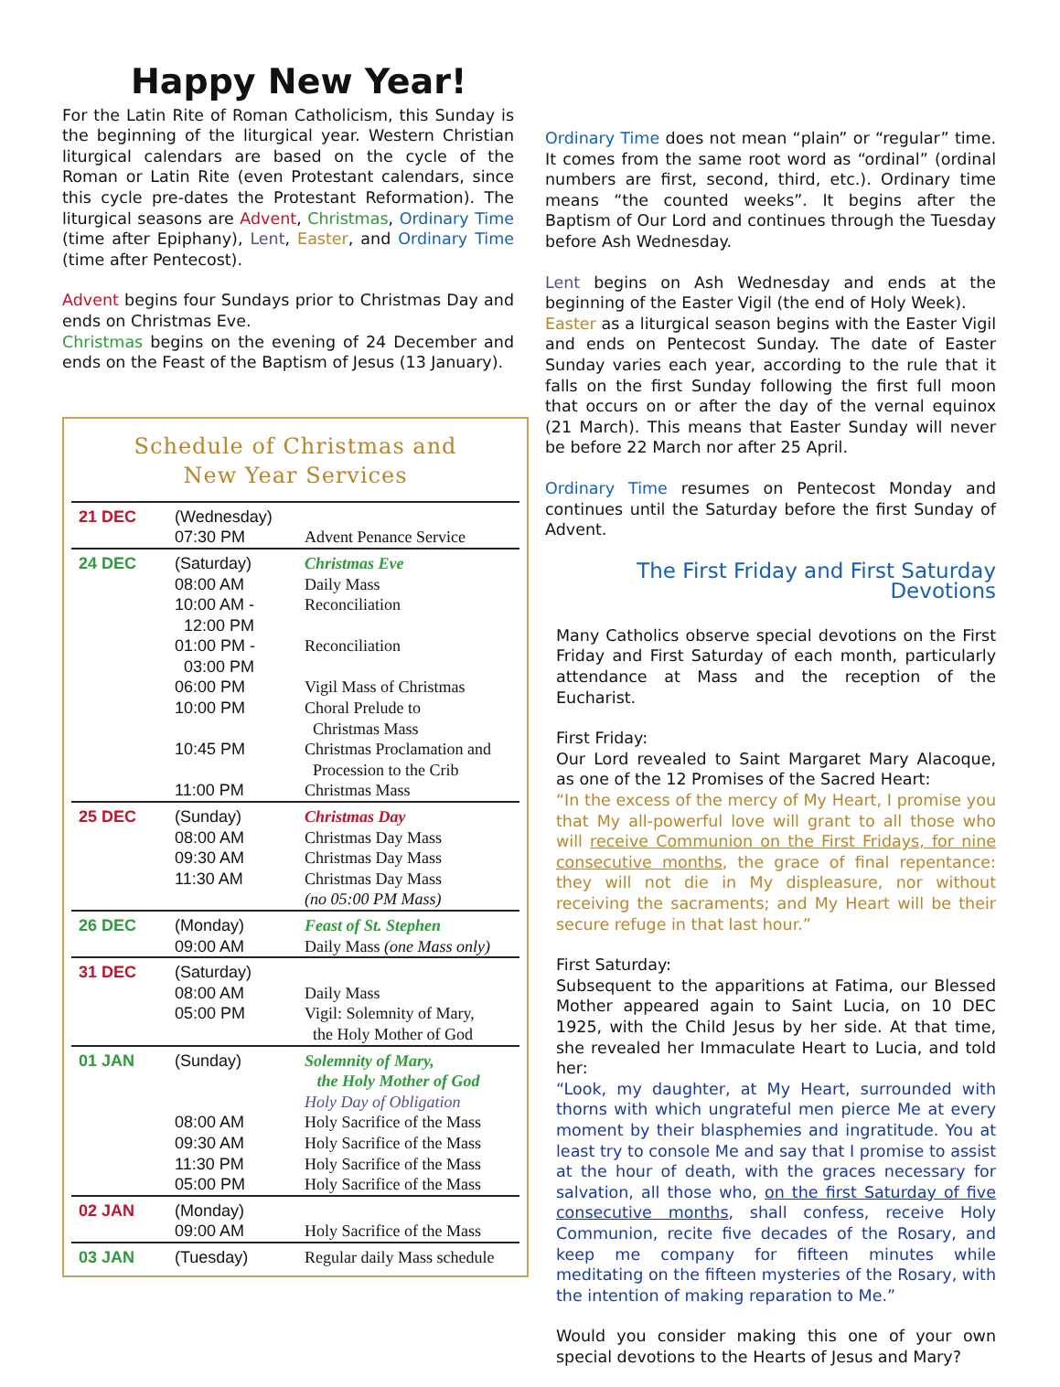Happy New Year!
For the Latin Rite of Roman Catholicism, this Sunday is the beginning of the liturgical year. Western Christian liturgical calendars are based on the cycle of the Roman or Latin Rite (even Protestant calendars, since this cycle pre-dates the Protestant Reformation). The liturgical seasons are Advent, Christmas, Ordinary Time (time after Epiphany), Lent, Easter, and Ordinary Time (time after Pentecost).
Advent begins four Sundays prior to Christmas Day and ends on Christmas Eve.
Christmas begins on the evening of 24 December and ends on the Feast of the Baptism of Jesus (13 January).
Schedule of Christmas and
New Year Services
| 21 DEC | (Wednesday) 07:30 PM | Advent Penance Service |
| 24 DEC | (Saturday) 08:00 AM 10:00 AM - 12:00 PM 01:00 PM - 03:00 PM 06:00 PM 10:00 PM 10:45 PM 11:00 PM | Christmas Eve Daily Mass Reconciliation Reconciliation Vigil Mass of Christmas Choral Prelude to Christmas Mass Christmas Proclamation and Procession to the Crib Christmas Mass |
| 25 DEC | (Sunday) 08:00 AM 09:30 AM 11:30 AM | Christmas Day Christmas Day Mass Christmas Day Mass Christmas Day Mass (no 05:00 PM Mass) |
| 26 DEC | (Monday) 09:00 AM | Feast of St. Stephen Daily Mass (one Mass only) |
| 31 DEC | (Saturday) 08:00 AM 05:00 PM | Daily Mass Vigil: Solemnity of Mary, the Holy Mother of God |
| 01 JAN | (Sunday) 08:00 AM 09:30 AM 11:30 PM 05:00 PM | Solemnity of Mary, the Holy Mother of God Holy Day of Obligation Holy Sacrifice of the Mass Holy Sacrifice of the Mass Holy Sacrifice of the Mass Holy Sacrifice of the Mass |
| 02 JAN | (Monday) 09:00 AM | Holy Sacrifice of the Mass |
| 03 JAN | (Tuesday) | Regular daily Mass schedule |
Ordinary Time does not mean “plain” or “regular” time. It comes from the same root word as “ordinal” (ordinal numbers are first, second, third, etc.). Ordinary time means “the counted weeks”. It begins after the Baptism of Our Lord and continues through the Tuesday before Ash Wednesday.
Lent begins on Ash Wednesday and ends at the beginning of the Easter Vigil (the end of Holy Week).
Easter as a liturgical season begins with the Easter Vigil and ends on Pentecost Sunday. The date of Easter Sunday varies each year, according to the rule that it falls on the first Sunday following the first full moon that occurs on or after the day of the vernal equinox (21 March). This means that Easter Sunday will never be before 22 March nor after 25 April.
Ordinary Time resumes on Pentecost Monday and continues until the Saturday before the first Sunday of Advent.
The First Friday and First Saturday Devotions
Many Catholics observe special devotions on the First Friday and First Saturday of each month, particularly attendance at Mass and the reception of the Eucharist.
First Friday:
Our Lord revealed to Saint Margaret Mary Alacoque, as one of the 12 Promises of the Sacred Heart:
“In the excess of the mercy of My Heart, I promise you that My all-powerful love will grant to all those who will receive Communion on the First Fridays, for nine consecutive months, the grace of final repentance: they will not die in My displeasure, nor without receiving the sacraments; and My Heart will be their secure refuge in that last hour.”
First Saturday:
Subsequent to the apparitions at Fatima, our Blessed Mother appeared again to Saint Lucia, on 10 DEC 1925, with the Child Jesus by her side. At that time, she revealed her Immaculate Heart to Lucia, and told her:
“Look, my daughter, at My Heart, surrounded with thorns with which ungrateful men pierce Me at every moment by their blasphemies and ingratitude. You at least try to console Me and say that I promise to assist at the hour of death, with the graces necessary for salvation, all those who, on the first Saturday of five consecutive months, shall confess, receive Holy Communion, recite five decades of the Rosary, and keep me company for fifteen minutes while meditating on the fifteen mysteries of the Rosary, with the intention of making reparation to Me.”
Would you consider making this one of your own special devotions to the Hearts of Jesus and Mary?